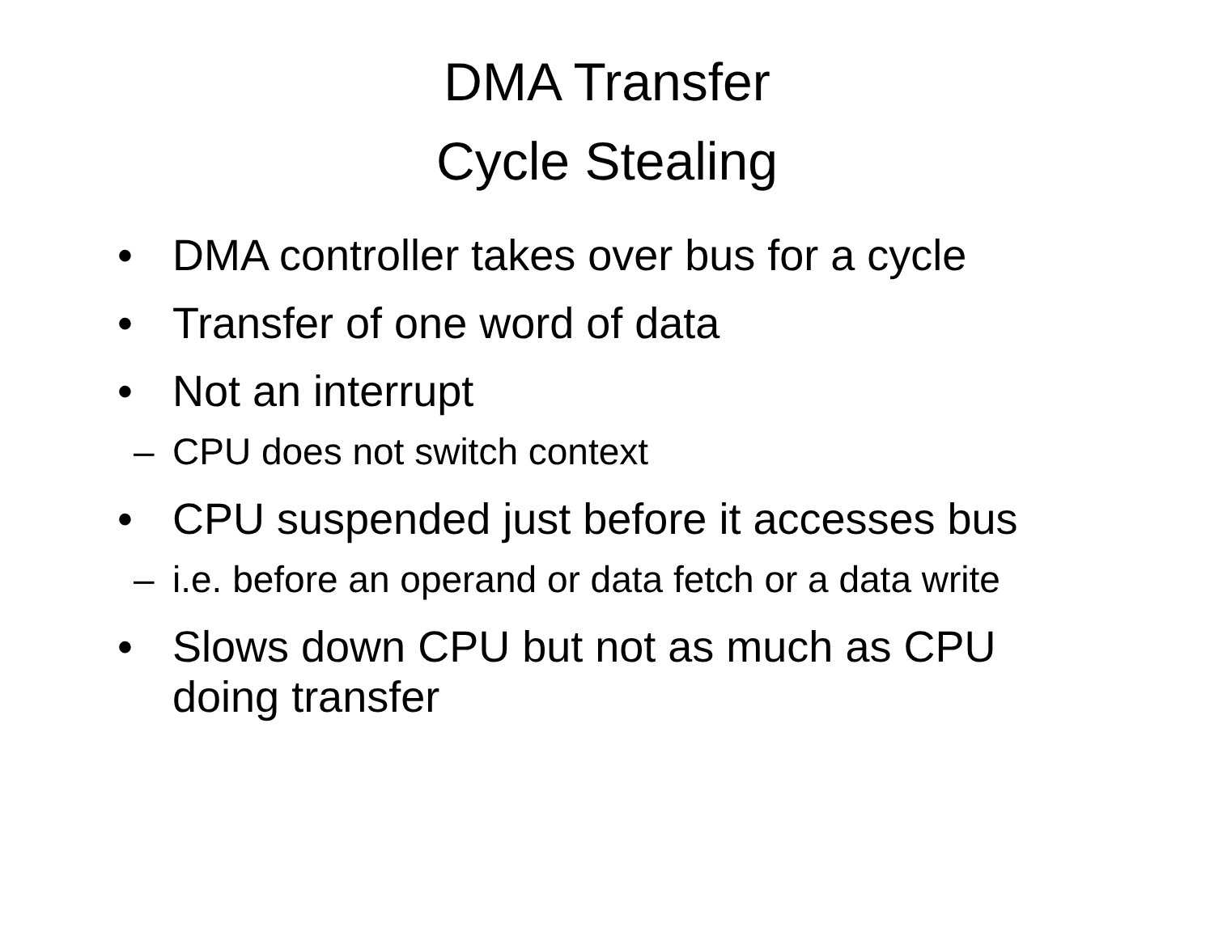DMA Transfer
Cycle Stealing
• DMA controller takes over bus for a cycle
• Transfer of one word of data
• Not an interrupt
– CPU does not switch context
• CPU suspended just before it accesses bus
– i.e. before an operand or data fetch or a data write
• Slows down CPU but not as much as CPU doing transfer